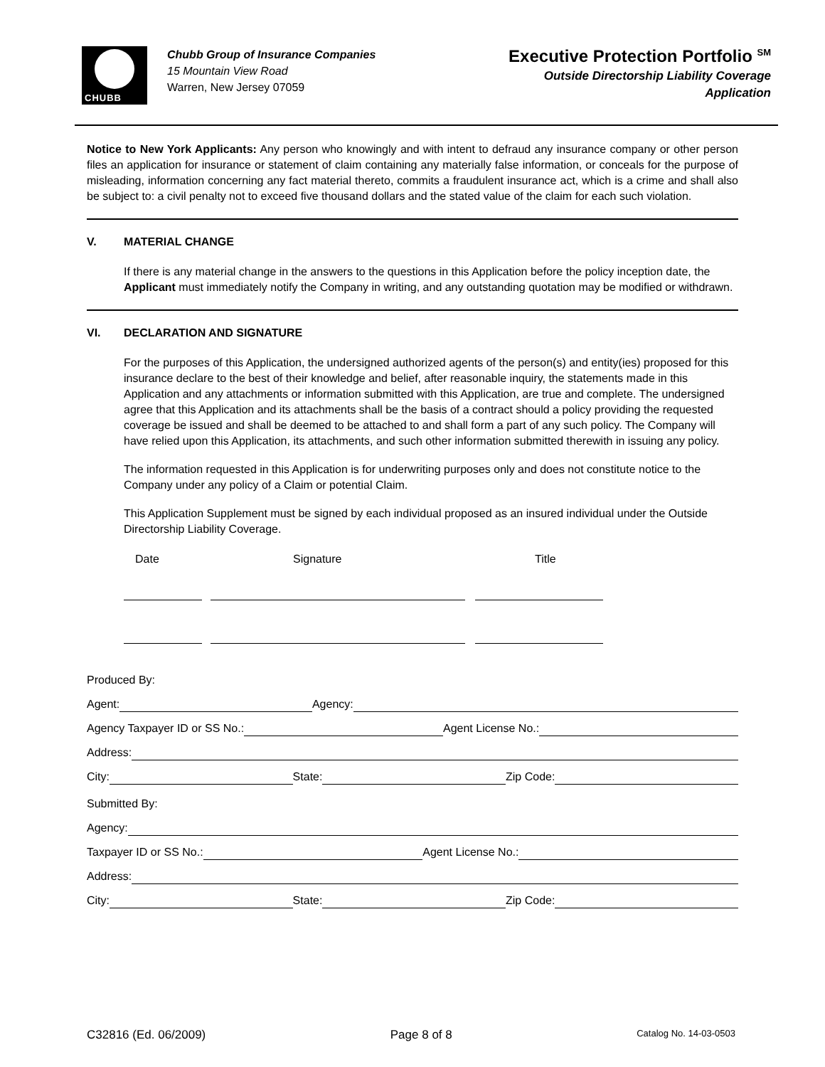CHUBB
Chubb Group of Insurance Companies
15 Mountain View Road
Warren, New Jersey 07059
Executive Protection Portfolio <sup>SM</sup>
Outside Directorship Liability Coverage
Application
Notice to New York Applicants: Any person who knowingly and with intent to defraud any insurance company or other person files an application for insurance or statement of claim containing any materially false information, or conceals for the purpose of misleading, information concerning any fact material thereto, commits a fraudulent insurance act, which is a crime and shall also be subject to: a civil penalty not to exceed five thousand dollars and the stated value of the claim for each such violation.
V. MATERIAL CHANGE
If there is any material change in the answers to the questions in this Application before the policy inception date, the Applicant must immediately notify the Company in writing, and any outstanding quotation may be modified or withdrawn.
VI. DECLARATION AND SIGNATURE
For the purposes of this Application, the undersigned authorized agents of the person(s) and entity(ies) proposed for this insurance declare to the best of their knowledge and belief, after reasonable inquiry, the statements made in this Application and any attachments or information submitted with this Application, are true and complete. The undersigned agree that this Application and its attachments shall be the basis of a contract should a policy providing the requested coverage be issued and shall be deemed to be attached to and shall form a part of any such policy. The Company will have relied upon this Application, its attachments, and such other information submitted therewith in issuing any policy.
The information requested in this Application is for underwriting purposes only and does not constitute notice to the Company under any policy of a Claim or potential Claim.
This Application Supplement must be signed by each individual proposed as an insured individual under the Outside Directorship Liability Coverage.
Date Signature Title
Produced By:
Agent: Agency:
Agency Taxpayer ID or SS No.: Agent License No.:
Address:
City: State: Zip Code:
Submitted By:
Agency:
Taxpayer ID or SS No.: Agent License No.:
Address:
City: State: Zip Code:
C32816 (Ed. 06/2009) Page 8 of 8 Catalog No. 14-03-0503